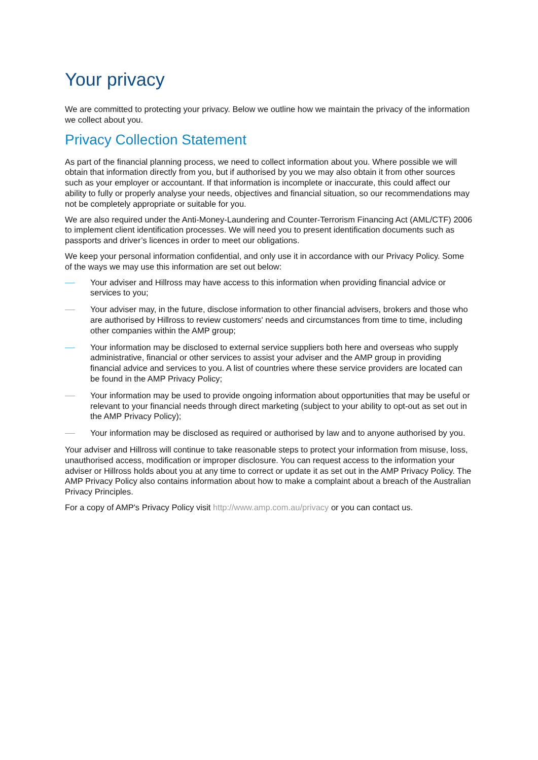Your privacy
We are committed to protecting your privacy. Below we outline how we maintain the privacy of the information we collect about you.
Privacy Collection Statement
As part of the financial planning process, we need to collect information about you. Where possible we will obtain that information directly from you, but if authorised by you we may also obtain it from other sources such as your employer or accountant. If that information is incomplete or inaccurate, this could affect our ability to fully or properly analyse your needs, objectives and financial situation, so our recommendations may not be completely appropriate or suitable for you.
We are also required under the Anti-Money-Laundering and Counter-Terrorism Financing Act (AML/CTF) 2006 to implement client identification processes. We will need you to present identification documents such as passports and driver’s licences in order to meet our obligations.
We keep your personal information confidential, and only use it in accordance with our Privacy Policy. Some of the ways we may use this information are set out below:
Your adviser and Hillross may have access to this information when providing financial advice or services to you;
Your adviser may, in the future, disclose information to other financial advisers, brokers and those who are authorised by Hillross to review customers' needs and circumstances from time to time, including other companies within the AMP group;
Your information may be disclosed to external service suppliers both here and overseas who supply administrative, financial or other services to assist your adviser and the AMP group in providing financial advice and services to you. A list of countries where these service providers are located can be found in the AMP Privacy Policy;
Your information may be used to provide ongoing information about opportunities that may be useful or relevant to your financial needs through direct marketing (subject to your ability to opt-out as set out in the AMP Privacy Policy);
Your information may be disclosed as required or authorised by law and to anyone authorised by you.
Your adviser and Hillross will continue to take reasonable steps to protect your information from misuse, loss, unauthorised access, modification or improper disclosure. You can request access to the information your adviser or Hillross holds about you at any time to correct or update it as set out in the AMP Privacy Policy. The AMP Privacy Policy also contains information about how to make a complaint about a breach of the Australian Privacy Principles.
For a copy of AMP's Privacy Policy visit http://www.amp.com.au/privacy or you can contact us.